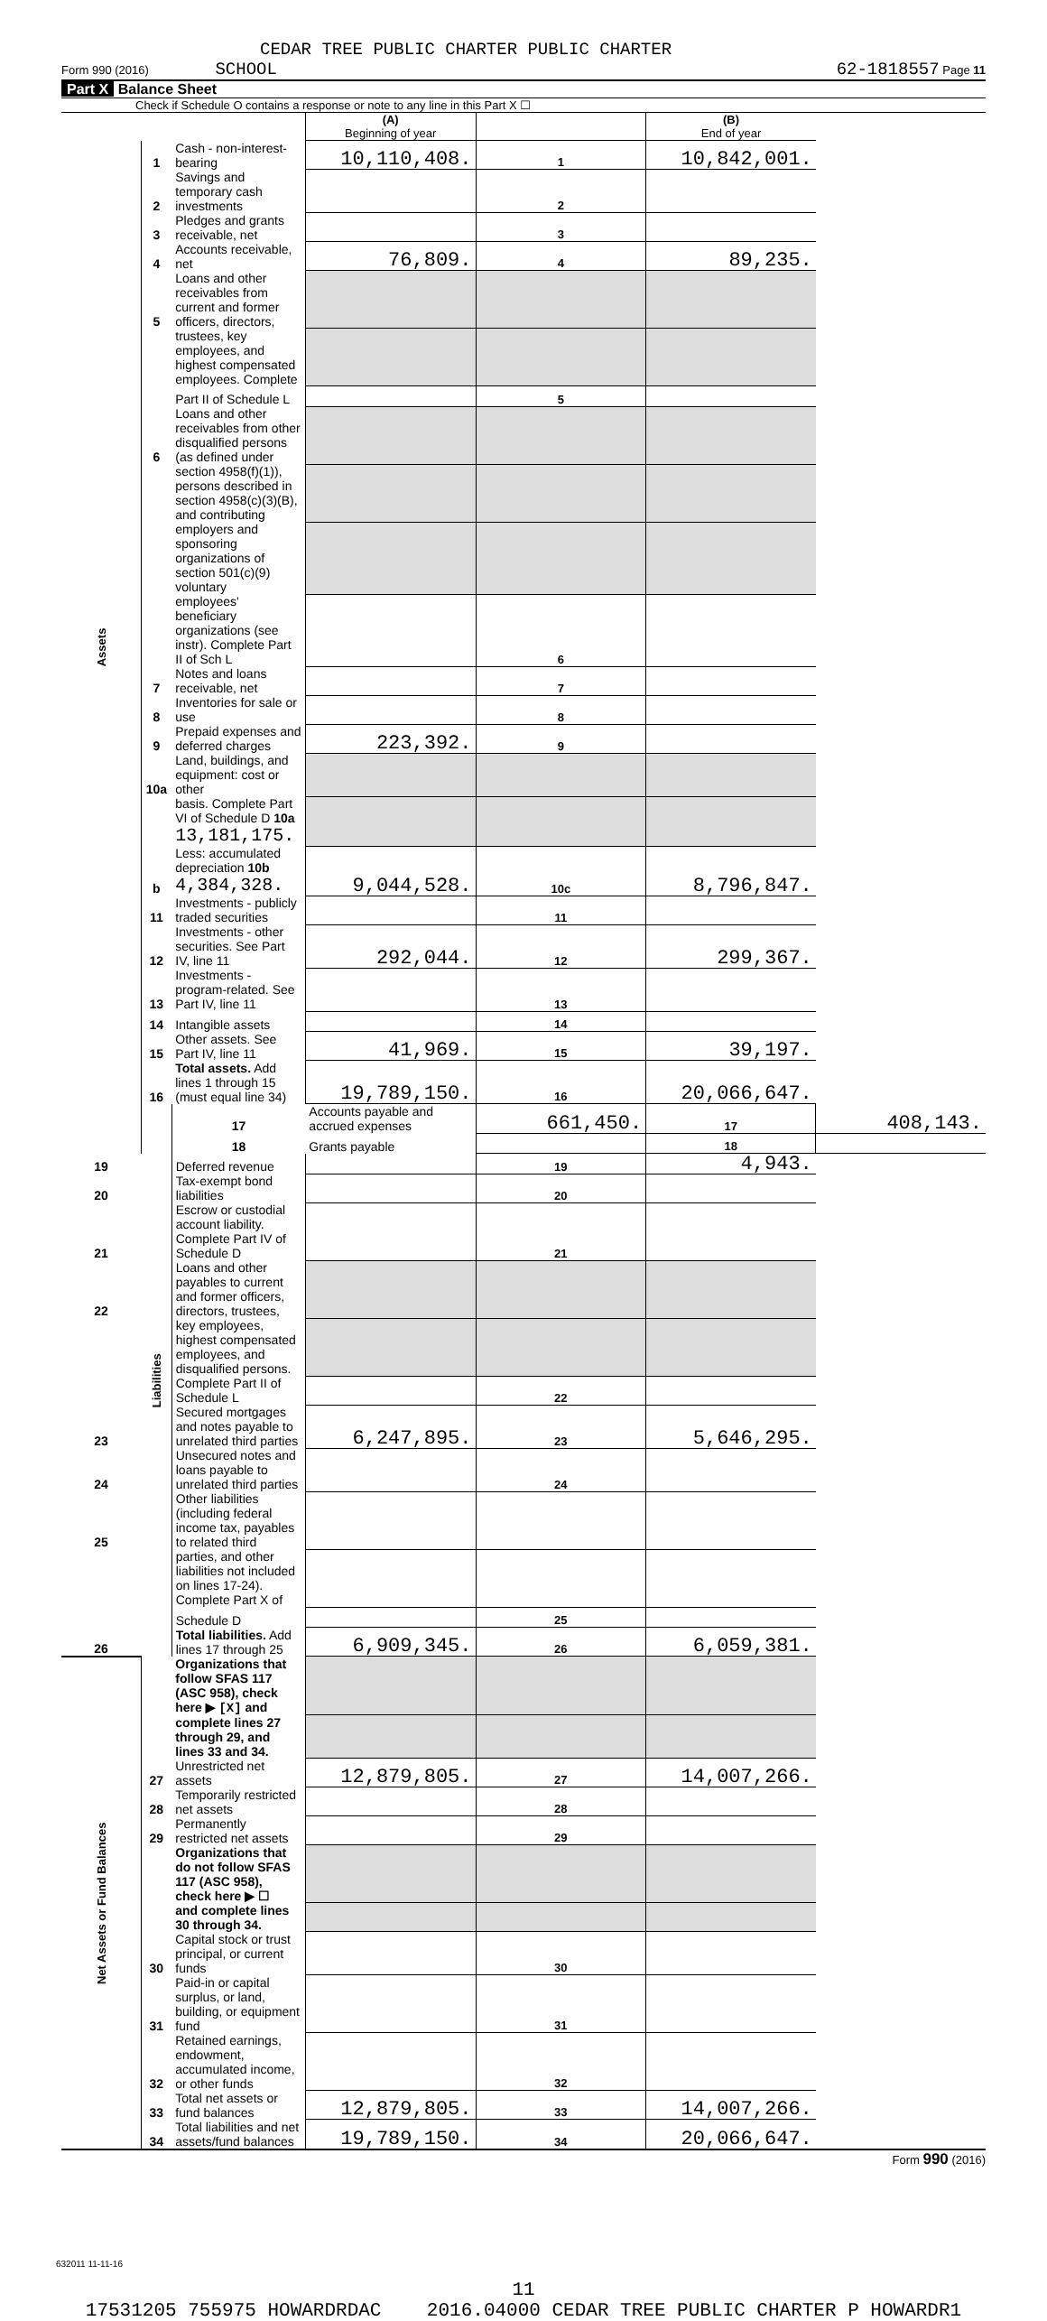CEDAR TREE PUBLIC CHARTER PUBLIC CHARTER
Form 990 (2016) SCHOOL 62-1818557 Page 11
Part X Balance Sheet
Check if Schedule O contains a response or note to any line in this Part X ☐
| | | | (A) Beginning of year | | (B) End of year | |
| Assets | 1 | Cash - non-interest-bearing | 10,110,408. | 1 | 10,842,001. | |
| | 2 | Savings and temporary cash investments | | 2 | | |
| | 3 | Pledges and grants receivable, net | | 3 | | |
| | 4 | Accounts receivable, net | 76,809. | 4 | 89,235. | |
| | 5 | Loans and other receivables from current and former officers, directors, | | | | |
| | | trustees, key employees, and highest compensated employees. Complete | | | | |
| | | Part II of Schedule L | | 5 | | |
| | 6 | Loans and other receivables from other disqualified persons (as defined under | | | | |
| | | section 4958(f)(1)), persons described in section 4958(c)(3)(B), and contributing | | | | |
| | | employers and sponsoring organizations of section 501(c)(9) voluntary | | | | |
| | | employees' beneficiary organizations (see instr). Complete Part II of Sch L | | 6 | | |
| | 7 | Notes and loans receivable, net | | 7 | | |
| | 8 | Inventories for sale or use | | 8 | | |
| | 9 | Prepaid expenses and deferred charges | 223,392. | 9 | | |
| | 10a | Land, buildings, and equipment: cost or other | | | | |
| | | basis. Complete Part VI of Schedule D 10a 13,181,175. | | | | |
| | b | Less: accumulated depreciation 10b 4,384,328. | 9,044,528. | 10c | 8,796,847. | |
| | 11 | Investments - publicly traded securities | | 11 | | |
| | 12 | Investments - other securities. See Part IV, line 11 | 292,044. | 12 | 299,367. | |
| | 13 | Investments - program-related. See Part IV, line 11 | | 13 | | |
| | 14 | Intangible assets | | 14 | | |
| | 15 | Other assets. See Part IV, line 11 | 41,969. | 15 | 39,197. | |
| | 16 | Total assets. Add lines 1 through 15 (must equal line 34) | 19,789,150. | 16 | 20,066,647. | |
| | Liabilities | 17 | Accounts payable and accrued expenses | 661,450. | 17 | 408,143. |
| | | 18 | Grants payable | | 18 | |
| 19 | | Deferred revenue | | 19 | 4,943. | |
| 20 | | Tax-exempt bond liabilities | | 20 | | |
| 21 | | Escrow or custodial account liability. Complete Part IV of Schedule D | | 21 | | |
| 22 | | Loans and other payables to current and former officers, directors, trustees, | | | | |
| | | key employees, highest compensated employees, and disqualified persons. | | | | |
| | | Complete Part II of Schedule L | | 22 | | |
| 23 | | Secured mortgages and notes payable to unrelated third parties | 6,247,895. | 23 | 5,646,295. | |
| 24 | | Unsecured notes and loans payable to unrelated third parties | | 24 | | |
| 25 | | Other liabilities (including federal income tax, payables to related third | | | | |
| | | parties, and other liabilities not included on lines 17-24). Complete Part X of | | | | |
| | | Schedule D | | 25 | | |
| 26 | | Total liabilities. Add lines 17 through 25 | 6,909,345. | 26 | 6,059,381. | |
| Net Assets or Fund Balances | | Organizations that follow SFAS 117 (ASC 958), check here ▶ [X] and | | | | |
| | | complete lines 27 through 29, and lines 33 and 34. | | | | |
| | 27 | Unrestricted net assets | 12,879,805. | 27 | 14,007,266. | |
| | 28 | Temporarily restricted net assets | | 28 | | |
| | 29 | Permanently restricted net assets | | 29 | | |
| | | Organizations that do not follow SFAS 117 (ASC 958), check here ▶ ☐ | | | | |
| | | and complete lines 30 through 34. | | | | |
| | 30 | Capital stock or trust principal, or current funds | | 30 | | |
| | 31 | Paid-in or capital surplus, or land, building, or equipment fund | | 31 | | |
| | 32 | Retained earnings, endowment, accumulated income, or other funds | | 32 | | |
| | 33 | Total net assets or fund balances | 12,879,805. | 33 | 14,007,266. | |
| | 34 | Total liabilities and net assets/fund balances | 19,789,150. | 34 | 20,066,647. | |
Form 990 (2016)
632011 11-11-16
11
17531205 755975 HOWARDRDAC 2016.04000 CEDAR TREE PUBLIC CHARTER P HOWARDR1